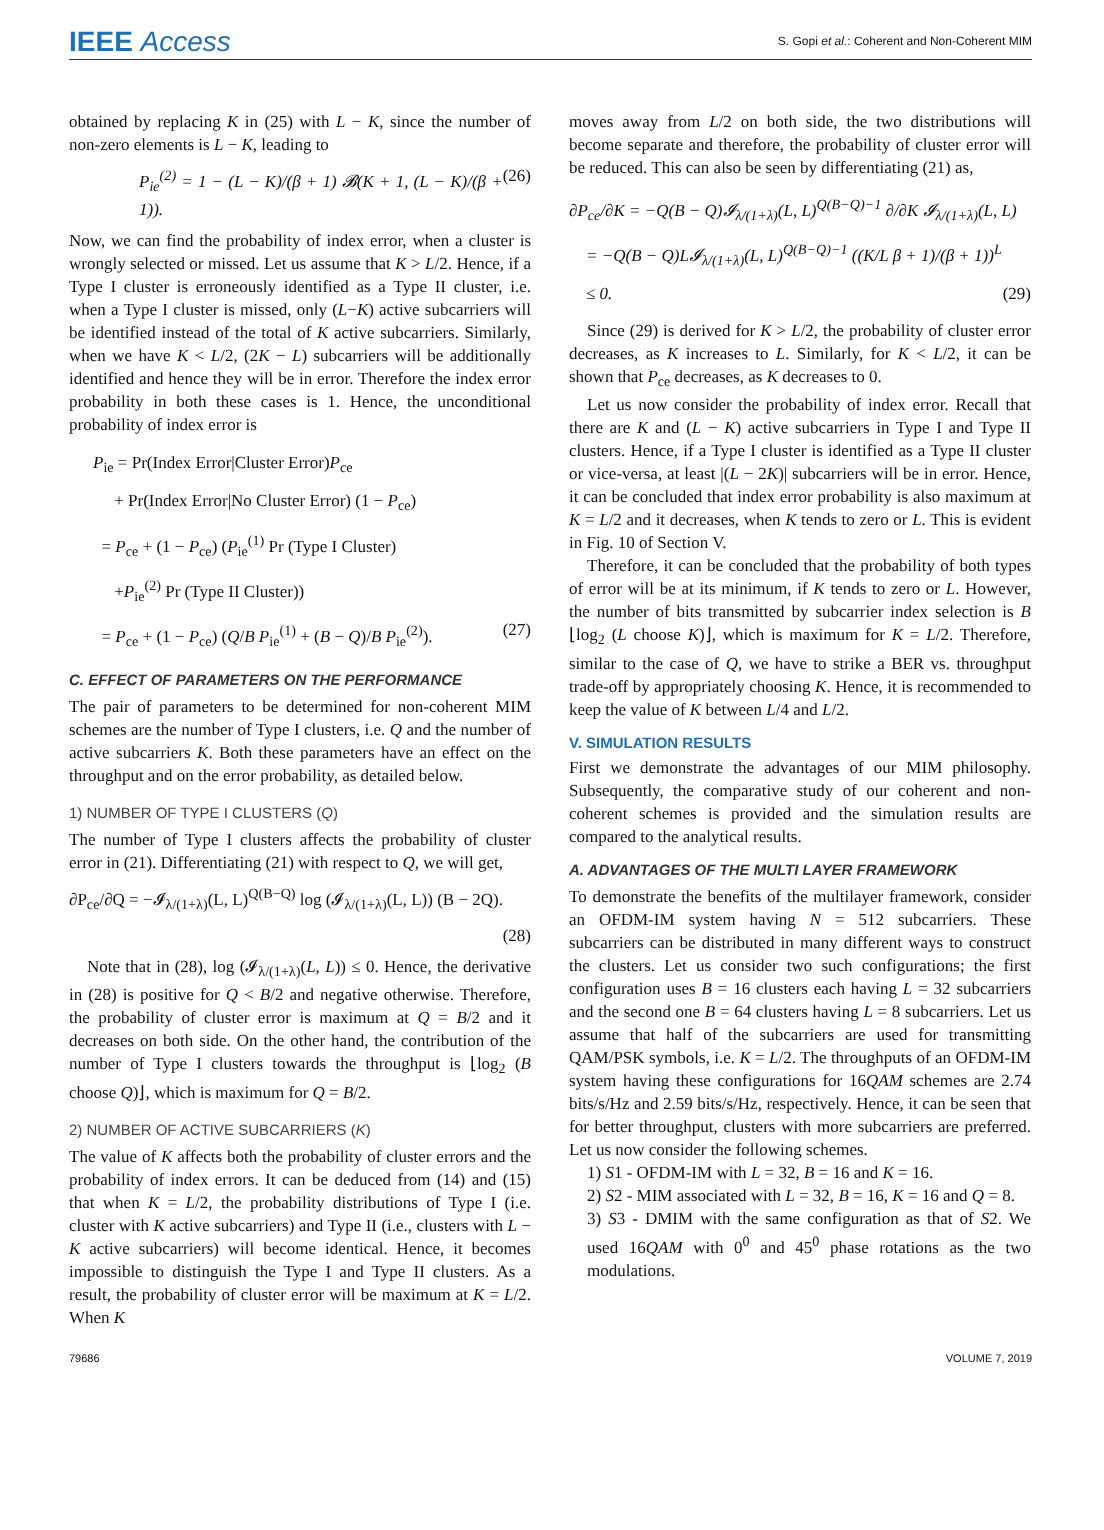IEEE Access S. Gopi et al.: Coherent and Non-Coherent MIM
obtained by replacing K in (25) with L − K, since the number of non-zero elements is L − K, leading to
P<sub>ie</sub><sup>(2)</sup> = 1 − (L − K)/(β + 1) 𝓑(K + 1, (L − K)/(β + 1)). (26)
Now, we can find the probability of index error, when a cluster is wrongly selected or missed. Let us assume that K > L/2. Hence, if a Type I cluster is erroneously identified as a Type II cluster, i.e. when a Type I cluster is missed, only (L−K) active subcarriers will be identified instead of the total of K active subcarriers. Similarly, when we have K < L/2, (2K − L) subcarriers will be additionally identified and hence they will be in error. Therefore the index error probability in both these cases is 1. Hence, the unconditional probability of index error is
P<sub>ie</sub> = Pr(Index Error|Cluster Error)P<sub>ce</sub>
+ Pr(Index Error|No Cluster Error) (1 − P<sub>ce</sub>)
= P<sub>ce</sub> + (1 − P<sub>ce</sub>) (P<sub>ie</sub><sup>(1)</sup> Pr (Type I Cluster)
+P<sub>ie</sub><sup>(2)</sup> Pr (Type II Cluster))
= P<sub>ce</sub> + (1 − P<sub>ce</sub>) (Q/B P<sub>ie</sub><sup>(1)</sup> + (B − Q)/B P<sub>ie</sub><sup>(2)</sup>). (27)
C. EFFECT OF PARAMETERS ON THE PERFORMANCE
The pair of parameters to be determined for non-coherent MIM schemes are the number of Type I clusters, i.e. Q and the number of active subcarriers K. Both these parameters have an effect on the throughput and on the error probability, as detailed below.
1) NUMBER OF TYPE I CLUSTERS (Q)
The number of Type I clusters affects the probability of cluster error in (21). Differentiating (21) with respect to Q, we will get,
∂P<sub>ce</sub>/∂Q = −𝓘<sub>λ/(1+λ)</sub>(L, L)<sup>Q(B−Q)</sup> log (𝓘<sub>λ/(1+λ)</sub>(L, L)) (B − 2Q).
(28)
Note that in (28), log (𝓘<sub>λ/(1+λ)</sub>(L, L)) ≤ 0. Hence, the derivative in (28) is positive for Q < B/2 and negative otherwise. Therefore, the probability of cluster error is maximum at Q = B/2 and it decreases on both side. On the other hand, the contribution of the number of Type I clusters towards the throughput is ⌊log<sub>2</sub> (B choose Q)⌋, which is maximum for Q = B/2.
2) NUMBER OF ACTIVE SUBCARRIERS (K)
The value of K affects both the probability of cluster errors and the probability of index errors. It can be deduced from (14) and (15) that when K = L/2, the probability distributions of Type I (i.e. cluster with K active subcarriers) and Type II (i.e., clusters with L − K active subcarriers) will become identical. Hence, it becomes impossible to distinguish the Type I and Type II clusters. As a result, the probability of cluster error will be maximum at K = L/2. When K
moves away from L/2 on both side, the two distributions will become separate and therefore, the probability of cluster error will be reduced. This can also be seen by differentiating (21) as,
∂P<sub>ce</sub>/∂K = −Q(B − Q)𝓘<sub>λ/(1+λ)</sub>(L, L)<sup>Q(B−Q)−1</sup> ∂/∂K 𝓘<sub>λ/(1+λ)</sub>(L, L)
= −Q(B − Q)L𝓘<sub>λ/(1+λ)</sub>(L, L)<sup>Q(B−Q)−1</sup> ((K/L β + 1)/(β + 1))<sup>L</sup>
≤ 0. (29)
Since (29) is derived for K > L/2, the probability of cluster error decreases, as K increases to L. Similarly, for K < L/2, it can be shown that P<sub>ce</sub> decreases, as K decreases to 0.
Let us now consider the probability of index error. Recall that there are K and (L − K) active subcarriers in Type I and Type II clusters. Hence, if a Type I cluster is identified as a Type II cluster or vice-versa, at least |(L − 2K)| subcarriers will be in error. Hence, it can be concluded that index error probability is also maximum at K = L/2 and it decreases, when K tends to zero or L. This is evident in Fig. 10 of Section V.
Therefore, it can be concluded that the probability of both types of error will be at its minimum, if K tends to zero or L. However, the number of bits transmitted by subcarrier index selection is B ⌊log<sub>2</sub> (L choose K)⌋, which is maximum for K = L/2. Therefore, similar to the case of Q, we have to strike a BER vs. throughput trade-off by appropriately choosing K. Hence, it is recommended to keep the value of K between L/4 and L/2.
V. SIMULATION RESULTS
First we demonstrate the advantages of our MIM philosophy. Subsequently, the comparative study of our coherent and non-coherent schemes is provided and the simulation results are compared to the analytical results.
A. ADVANTAGES OF THE MULTI LAYER FRAMEWORK
To demonstrate the benefits of the multilayer framework, consider an OFDM-IM system having N = 512 subcarriers. These subcarriers can be distributed in many different ways to construct the clusters. Let us consider two such configurations; the first configuration uses B = 16 clusters each having L = 32 subcarriers and the second one B = 64 clusters having L = 8 subcarriers. Let us assume that half of the subcarriers are used for transmitting QAM/PSK symbols, i.e. K = L/2. The throughputs of an OFDM-IM system having these configurations for 16QAM schemes are 2.74 bits/s/Hz and 2.59 bits/s/Hz, respectively. Hence, it can be seen that for better throughput, clusters with more subcarriers are preferred. Let us now consider the following schemes.
1) S1 - OFDM-IM with L = 32, B = 16 and K = 16.
2) S2 - MIM associated with L = 32, B = 16, K = 16 and Q = 8.
3) S3 - DMIM with the same configuration as that of S2. We used 16QAM with 0<sup>0</sup> and 45<sup>0</sup> phase rotations as the two modulations.
79686 VOLUME 7, 2019